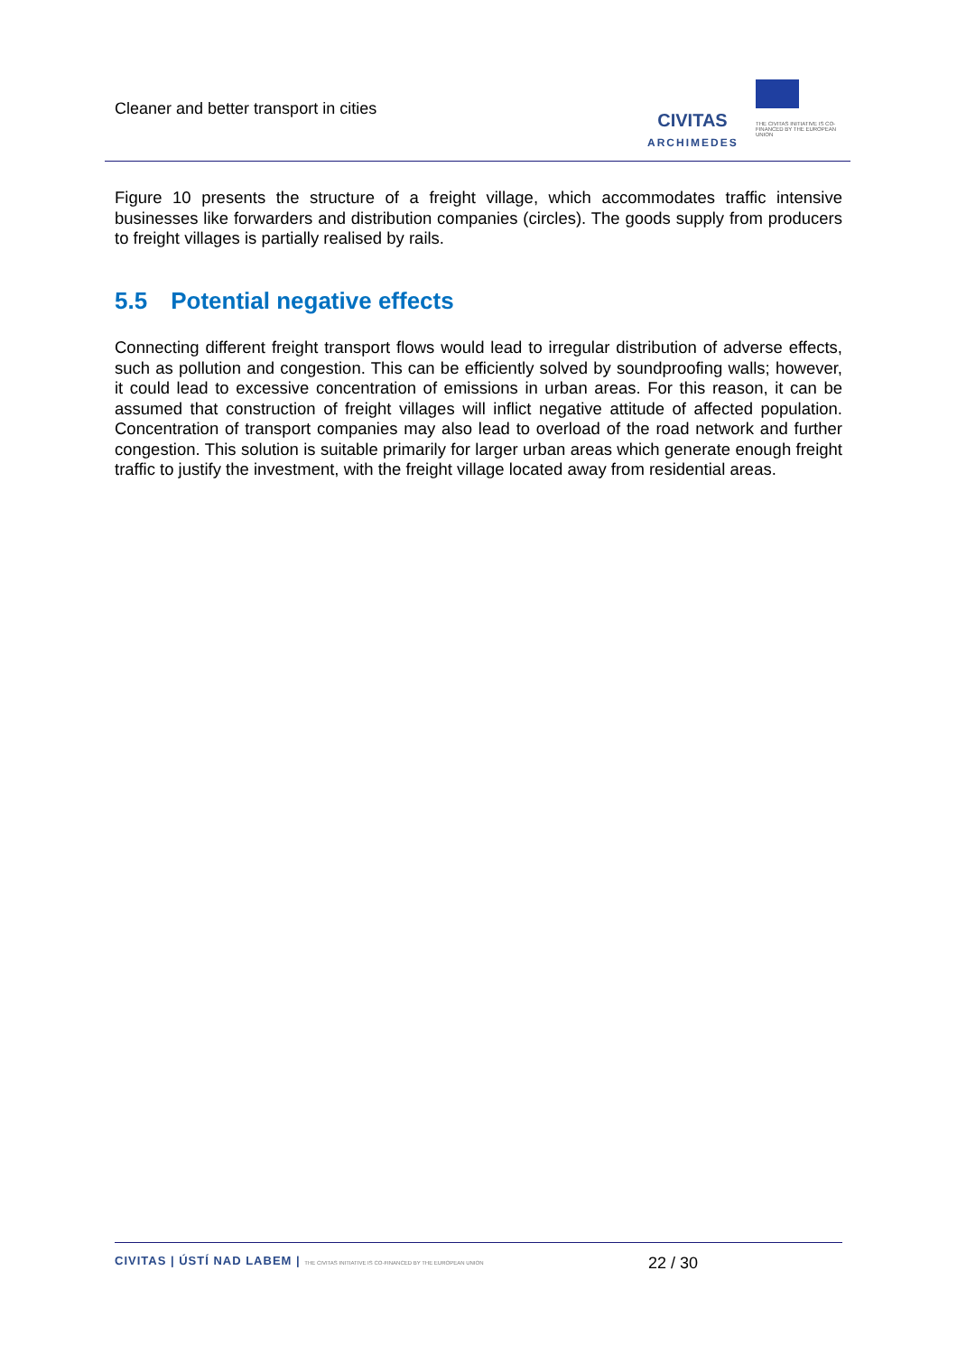Cleaner and better transport in cities
CIVITAS
ARCHIMEDES
THE CIVITAS INITIATIVE IS CO-FINANCED BY THE EUROPEAN UNION
Figure 10 presents the structure of a freight village, which accommodates traffic intensive businesses like forwarders and distribution companies (circles). The goods supply from producers to freight villages is partially realised by rails.
5.5 Potential negative effects
Connecting different freight transport flows would lead to irregular distribution of adverse effects, such as pollution and congestion. This can be efficiently solved by soundproofing walls; however, it could lead to excessive concentration of emissions in urban areas. For this reason, it can be assumed that construction of freight villages will inflict negative attitude of affected population. Concentration of transport companies may also lead to overload of the road network and further congestion. This solution is suitable primarily for larger urban areas which generate enough freight traffic to justify the investment, with the freight village located away from residential areas.
CIVITAS | ÚSTÍ NAD LABEM | THE CIVITAS INITIATIVE IS CO-FINANCED BY THE EUROPEAN UNION
22 / 30